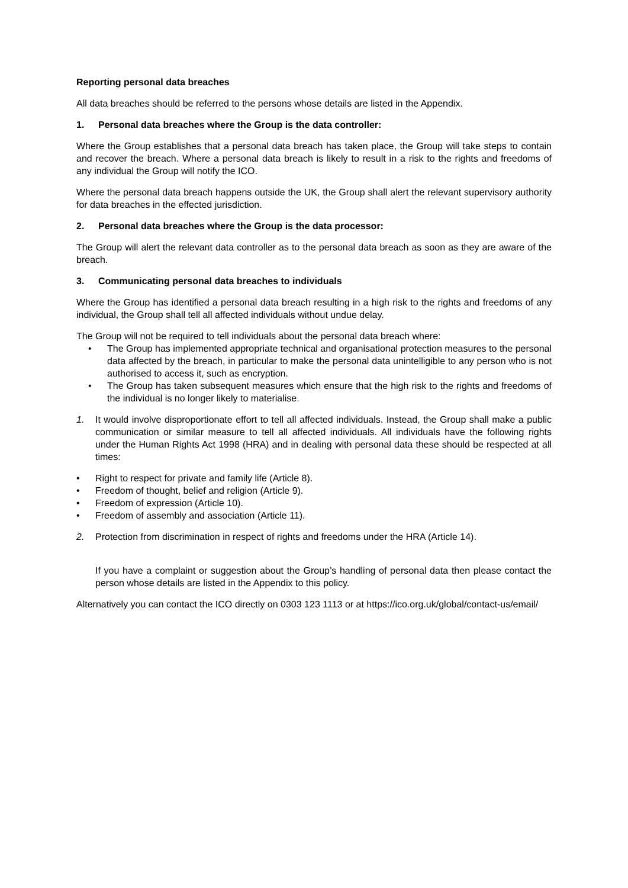Reporting personal data breaches
All data breaches should be referred to the persons whose details are listed in the Appendix.
1. Personal data breaches where the Group is the data controller:
Where the Group establishes that a personal data breach has taken place, the Group will take steps to contain and recover the breach. Where a personal data breach is likely to result in a risk to the rights and freedoms of any individual the Group will notify the ICO.
Where the personal data breach happens outside the UK, the Group shall alert the relevant supervisory authority for data breaches in the effected jurisdiction.
2. Personal data breaches where the Group is the data processor:
The Group will alert the relevant data controller as to the personal data breach as soon as they are aware of the breach.
3. Communicating personal data breaches to individuals
Where the Group has identified a personal data breach resulting in a high risk to the rights and freedoms of any individual, the Group shall tell all affected individuals without undue delay.
The Group will not be required to tell individuals about the personal data breach where:
• The Group has implemented appropriate technical and organisational protection measures to the personal data affected by the breach, in particular to make the personal data unintelligible to any person who is not authorised to access it, such as encryption.
• The Group has taken subsequent measures which ensure that the high risk to the rights and freedoms of the individual is no longer likely to materialise.
1. It would involve disproportionate effort to tell all affected individuals. Instead, the Group shall make a public communication or similar measure to tell all affected individuals. All individuals have the following rights under the Human Rights Act 1998 (HRA) and in dealing with personal data these should be respected at all times:
• Right to respect for private and family life (Article 8).
• Freedom of thought, belief and religion (Article 9).
• Freedom of expression (Article 10).
• Freedom of assembly and association (Article 11).
2. Protection from discrimination in respect of rights and freedoms under the HRA (Article 14).
If you have a complaint or suggestion about the Group’s handling of personal data then please contact the person whose details are listed in the Appendix to this policy.
Alternatively you can contact the ICO directly on 0303 123 1113 or at https://ico.org.uk/global/contact-us/email/